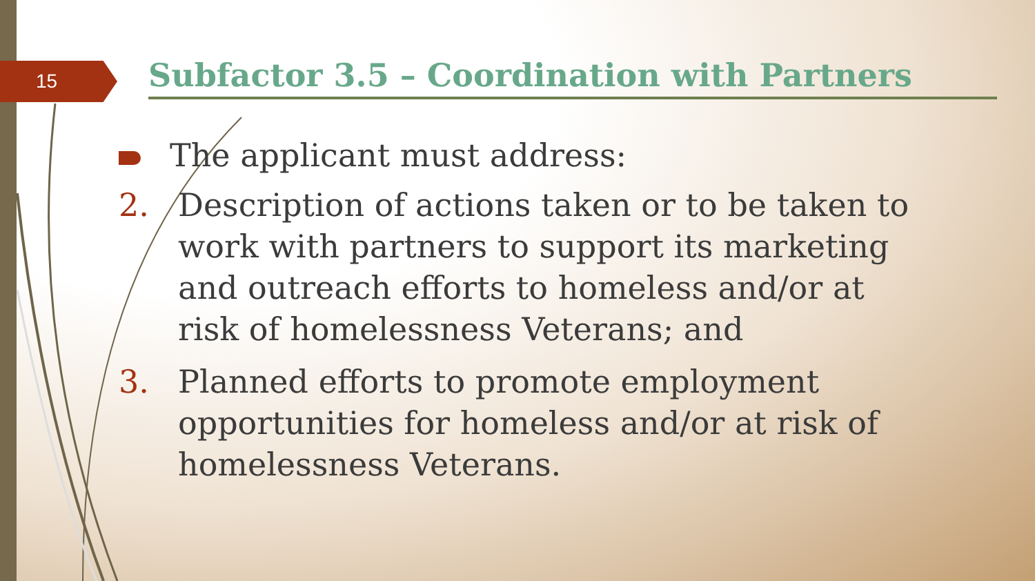15 Subfactor 3.5 – Coordination with Partners
The applicant must address:
2. Description of actions taken or to be taken to work with partners to support its marketing and outreach efforts to homeless and/or at risk of homelessness Veterans; and
3. Planned efforts to promote employment opportunities for homeless and/or at risk of homelessness Veterans.